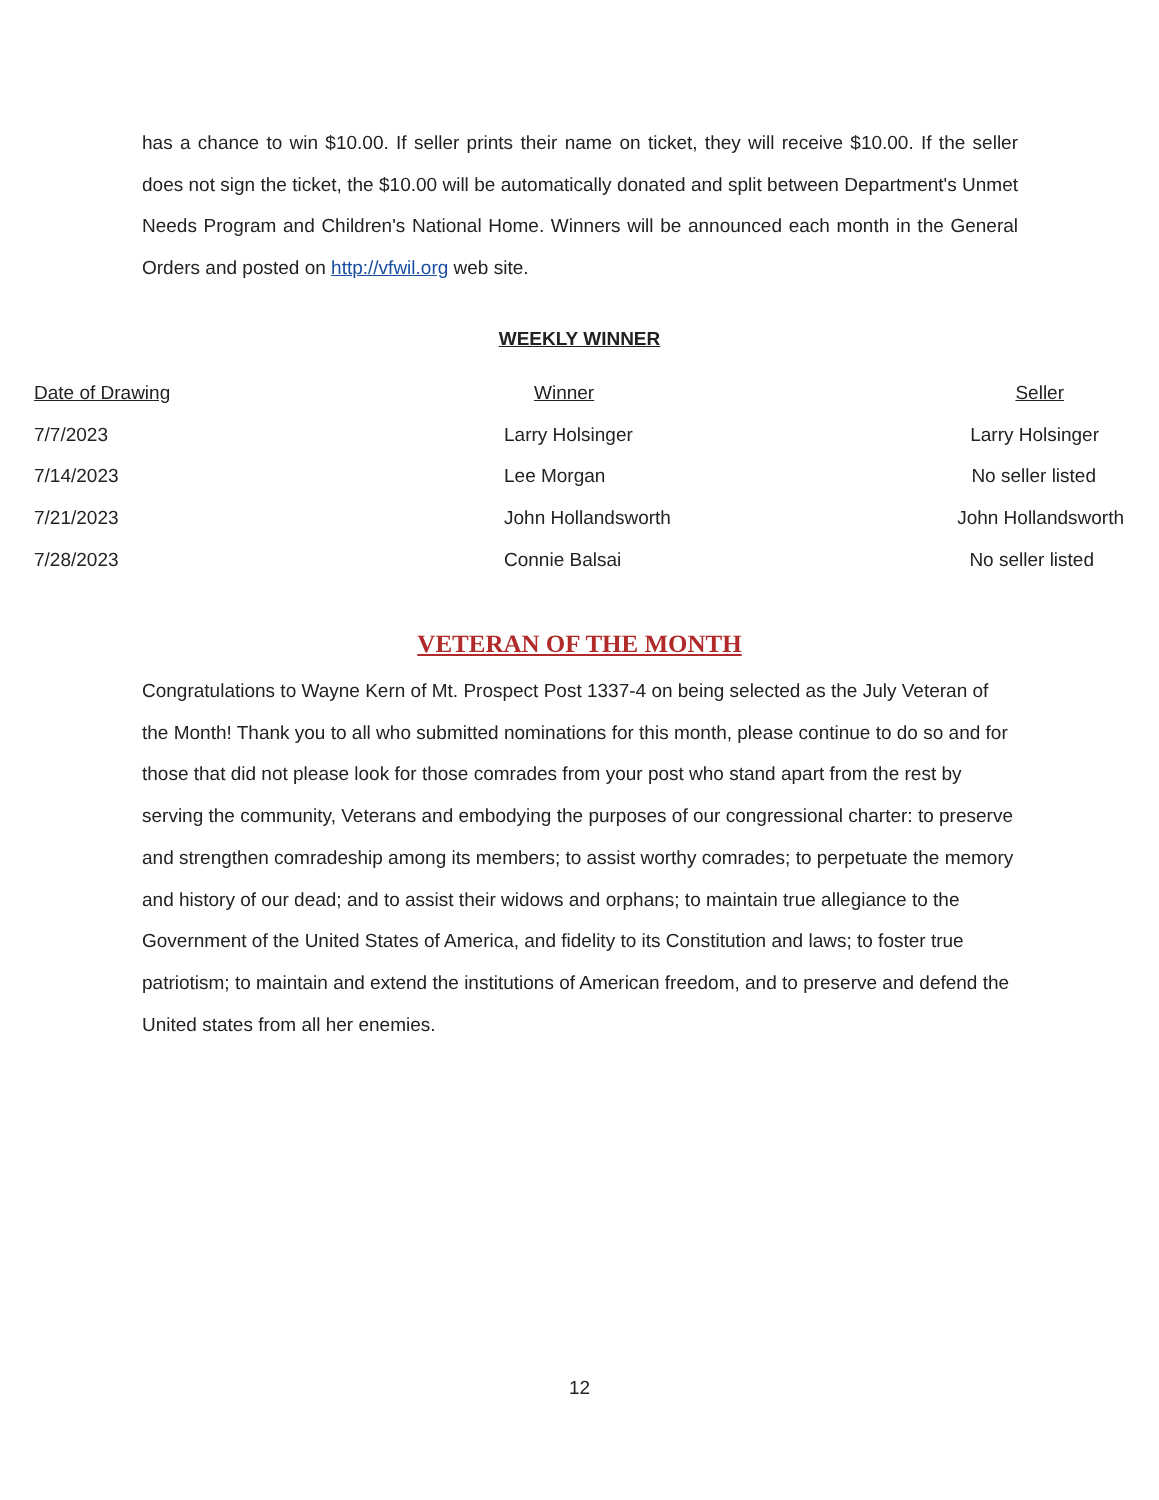has a chance to win $10.00. If seller prints their name on ticket, they will receive $10.00. If the seller does not sign the ticket, the $10.00 will be automatically donated and split between Department's Unmet Needs Program and Children's National Home. Winners will be announced each month in the General Orders and posted on http://vfwil.org web site.
WEEKLY WINNER
| Date of Drawing | Winner | Seller |
| --- | --- | --- |
| 7/7/2023 | Larry Holsinger | Larry Holsinger |
| 7/14/2023 | Lee Morgan | No seller listed |
| 7/21/2023 | John Hollandsworth | John Hollandsworth |
| 7/28/2023 | Connie Balsai | No seller listed |
VETERAN OF THE MONTH
Congratulations to Wayne Kern of Mt. Prospect Post 1337-4 on being selected as the July Veteran of the Month! Thank you to all who submitted nominations for this month, please continue to do so and for those that did not please look for those comrades from your post who stand apart from the rest by serving the community, Veterans and embodying the purposes of our congressional charter: to preserve and strengthen comradeship among its members; to assist worthy comrades; to perpetuate the memory and history of our dead; and to assist their widows and orphans; to maintain true allegiance to the Government of the United States of America, and fidelity to its Constitution and laws; to foster true patriotism; to maintain and extend the institutions of American freedom, and to preserve and defend the United states from all her enemies.
12